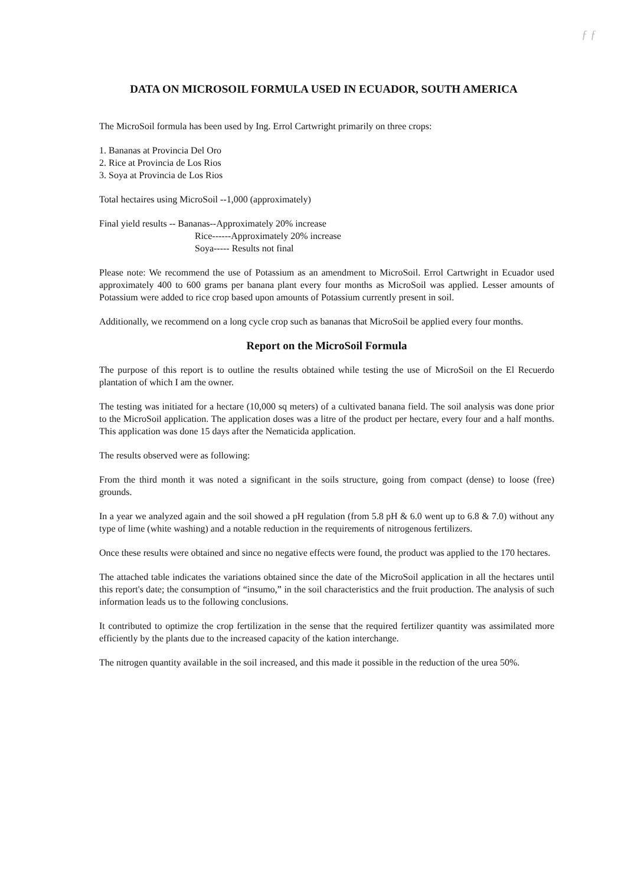ƒ ƒ
DATA ON MICROSOIL FORMULA USED IN ECUADOR, SOUTH AMERICA
The MicroSoil formula has been used by Ing. Errol Cartwright primarily on three crops:
1. Bananas at Provincia Del Oro
2. Rice at Provincia de Los Rios
3. Soya at Provincia de Los Rios
Total hectaires using MicroSoil --1,000 (approximately)
Final yield results -- Bananas--Approximately 20% increase
Rice------Approximately 20% increase
Soya----- Results not final
Please note: We recommend the use of Potassium as an amendment to MicroSoil. Errol Cartwright in Ecuador used approximately 400 to 600 grams per banana plant every four months as MicroSoil was applied. Lesser amounts of Potassium were added to rice crop based upon amounts of Potassium currently present in soil.
Additionally, we recommend on a long cycle crop such as bananas that MicroSoil be applied every four months.
Report on the MicroSoil Formula
The purpose of this report is to outline the results obtained while testing the use of MicroSoil on the El Recuerdo plantation of which I am the owner.
The testing was initiated for a hectare (10,000 sq meters) of a cultivated banana field. The soil analysis was done prior to the MicroSoil application. The application doses was a litre of the product per hectare, every four and a half months. This application was done 15 days after the Nematicida application.
The results observed were as following:
From the third month it was noted a significant in the soils structure, going from compact (dense) to loose (free) grounds.
In a year we analyzed again and the soil showed a pH regulation (from 5.8 pH & 6.0 went up to 6.8 & 7.0) without any type of lime (white washing) and a notable reduction in the requirements of nitrogenous fertilizers.
Once these results were obtained and since no negative effects were found, the product was applied to the 170 hectares.
The attached table indicates the variations obtained since the date of the MicroSoil application in all the hectares until this report's date; the consumption of “insumo,” in the soil characteristics and the fruit production. The analysis of such information leads us to the following conclusions.
It contributed to optimize the crop fertilization in the sense that the required fertilizer quantity was assimilated more efficiently by the plants due to the increased capacity of the kation interchange.
The nitrogen quantity available in the soil increased, and this made it possible in the reduction of the urea 50%.